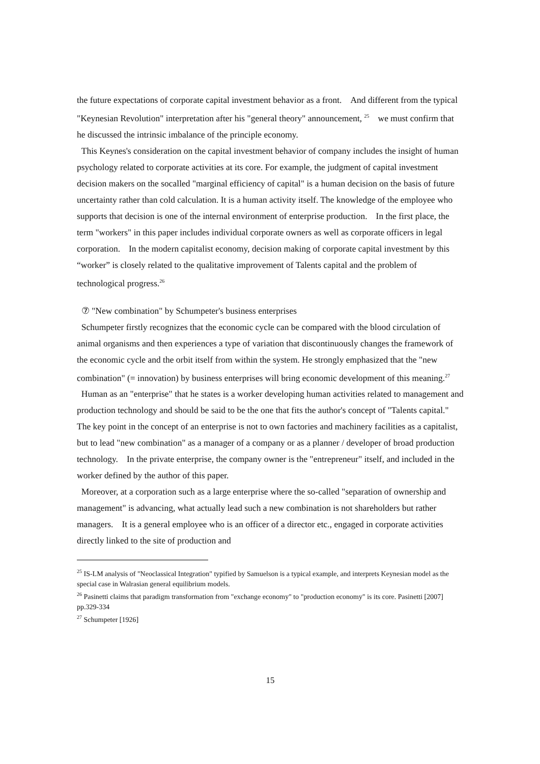the future expectations of corporate capital investment behavior as a front.　And different from the typical "Keynesian Revolution" interpretation after his "general theory" announcement, <sup>25</sup>　we must confirm that he discussed the intrinsic imbalance of the principle economy.
This Keynes's consideration on the capital investment behavior of company includes the insight of human psychology related to corporate activities at its core. For example, the judgment of capital investment decision makers on the socalled "marginal efficiency of capital" is a human decision on the basis of future uncertainty rather than cold calculation. It is a human activity itself. The knowledge of the employee who supports that decision is one of the internal environment of enterprise production.　In the first place, the term "workers" in this paper includes individual corporate owners as well as corporate officers in legal corporation.　In the modern capitalist economy, decision making of corporate capital investment by this “worker” is closely related to the qualitative improvement of Talents capital and the problem of technological progress.<sup>26</sup>
⑦ "New combination" by Schumpeter's business enterprises
Schumpeter firstly recognizes that the economic cycle can be compared with the blood circulation of animal organisms and then experiences a type of variation that discontinuously changes the framework of the economic cycle and the orbit itself from within the system. He strongly emphasized that the "new combination" (= innovation) by business enterprises will bring economic development of this meaning.<sup>27</sup>
Human as an "enterprise" that he states is a worker developing human activities related to management and production technology and should be said to be the one that fits the author's concept of "Talents capital."　The key point in the concept of an enterprise is not to own factories and machinery facilities as a capitalist, but to lead "new combination" as a manager of a company or as a planner / developer of broad production technology.　In the private enterprise, the company owner is the "entrepreneur" itself, and included in the worker defined by the author of this paper.
Moreover, at a corporation such as a large enterprise where the so-called "separation of ownership and management" is advancing, what actually lead such a new combination is not shareholders but rather managers.　It is a general employee who is an officer of a director etc., engaged in corporate activities directly linked to the site of production and
<sup>25</sup> IS-LM analysis of "Neoclassical Integration" typified by Samuelson is a typical example, and interprets Keynesian model as the special case in Walrasian general equilibrium models.
<sup>26</sup> Pasinetti claims that paradigm transformation from "exchange economy" to "production economy" is its core. Pasinetti [2007] pp.329-334
<sup>27</sup> Schumpeter [1926]
15